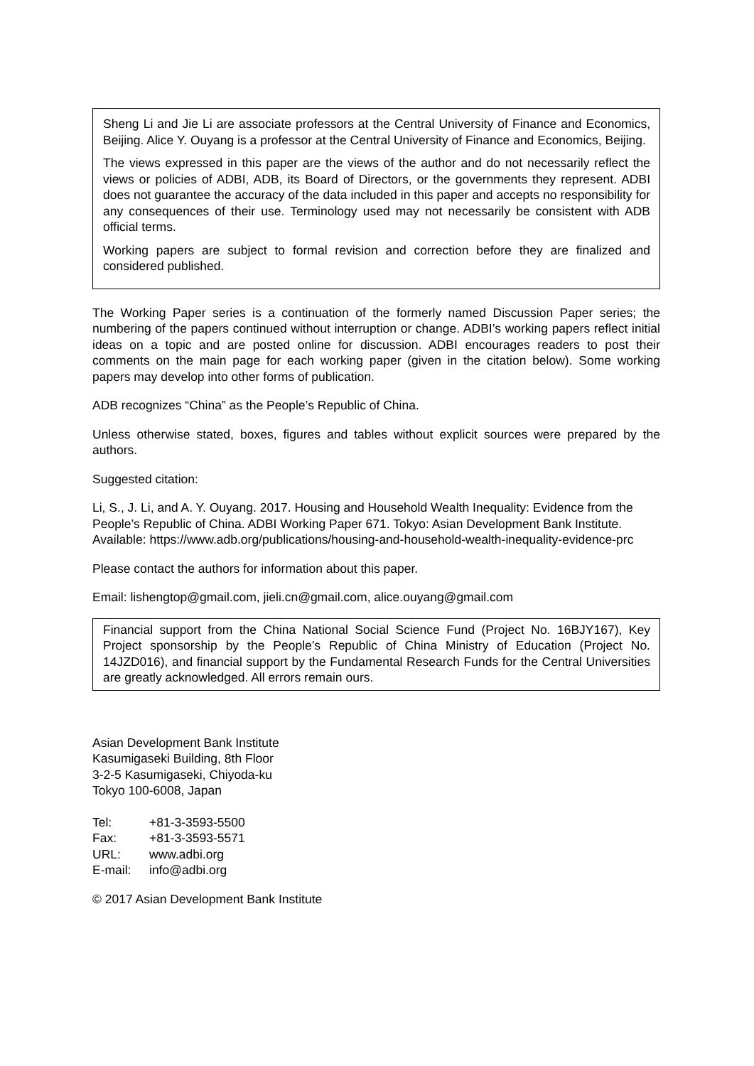Sheng Li and Jie Li are associate professors at the Central University of Finance and Economics, Beijing. Alice Y. Ouyang is a professor at the Central University of Finance and Economics, Beijing.
The views expressed in this paper are the views of the author and do not necessarily reflect the views or policies of ADBI, ADB, its Board of Directors, or the governments they represent. ADBI does not guarantee the accuracy of the data included in this paper and accepts no responsibility for any consequences of their use. Terminology used may not necessarily be consistent with ADB official terms.
Working papers are subject to formal revision and correction before they are finalized and considered published.
The Working Paper series is a continuation of the formerly named Discussion Paper series; the numbering of the papers continued without interruption or change. ADBI’s working papers reflect initial ideas on a topic and are posted online for discussion. ADBI encourages readers to post their comments on the main page for each working paper (given in the citation below). Some working papers may develop into other forms of publication.
ADB recognizes “China” as the People’s Republic of China.
Unless otherwise stated, boxes, figures and tables without explicit sources were prepared by the authors.
Suggested citation:
Li, S., J. Li, and A. Y. Ouyang. 2017. Housing and Household Wealth Inequality: Evidence from the People’s Republic of China. ADBI Working Paper 671. Tokyo: Asian Development Bank Institute. Available: https://www.adb.org/publications/housing-and-household-wealth-inequality-evidence-prc
Please contact the authors for information about this paper.
Email: lishengtop@gmail.com, jieli.cn@gmail.com, alice.ouyang@gmail.com
Financial support from the China National Social Science Fund (Project No. 16BJY167), Key Project sponsorship by the People’s Republic of China Ministry of Education (Project No. 14JZD016), and financial support by the Fundamental Research Funds for the Central Universities are greatly acknowledged. All errors remain ours.
Asian Development Bank Institute
Kasumigaseki Building, 8th Floor
3-2-5 Kasumigaseki, Chiyoda-ku
Tokyo 100-6008, Japan
| Tel: | +81-3-3593-5500 |
| Fax: | +81-3-3593-5571 |
| URL: | www.adbi.org |
| E-mail: | info@adbi.org |
© 2017 Asian Development Bank Institute